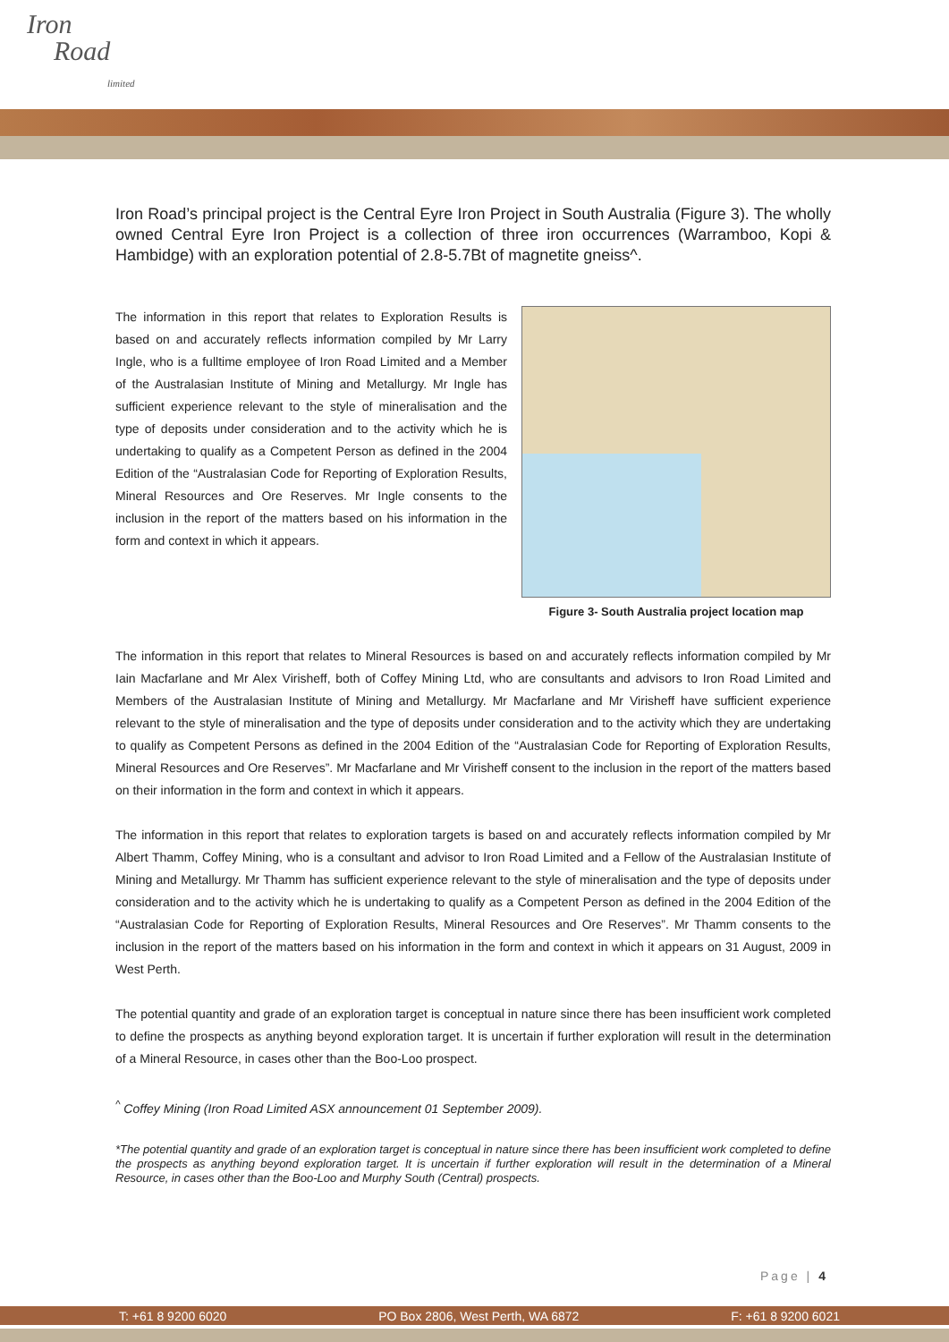Iron
Road
limited
Iron Road’s principal project is the Central Eyre Iron Project in South Australia (Figure 3). The wholly owned Central Eyre Iron Project is a collection of three iron occurrences (Warramboo, Kopi & Hambidge) with an exploration potential of 2.8-5.7Bt of magnetite gneiss^.
The information in this report that relates to Exploration Results is based on and accurately reflects information compiled by Mr Larry Ingle, who is a fulltime employee of Iron Road Limited and a Member of the Australasian Institute of Mining and Metallurgy. Mr Ingle has sufficient experience relevant to the style of mineralisation and the type of deposits under consideration and to the activity which he is undertaking to qualify as a Competent Person as defined in the 2004 Edition of the “Australasian Code for Reporting of Exploration Results, Mineral Resources and Ore Reserves. Mr Ingle consents to the inclusion in the report of the matters based on his information in the form and context in which it appears.
Figure 3- South Australia project location map
The information in this report that relates to Mineral Resources is based on and accurately reflects information compiled by Mr Iain Macfarlane and Mr Alex Virisheff, both of Coffey Mining Ltd, who are consultants and advisors to Iron Road Limited and Members of the Australasian Institute of Mining and Metallurgy. Mr Macfarlane and Mr Virisheff have sufficient experience relevant to the style of mineralisation and the type of deposits under consideration and to the activity which they are undertaking to qualify as Competent Persons as defined in the 2004 Edition of the “Australasian Code for Reporting of Exploration Results, Mineral Resources and Ore Reserves”. Mr Macfarlane and Mr Virisheff consent to the inclusion in the report of the matters based on their information in the form and context in which it appears.
The information in this report that relates to exploration targets is based on and accurately reflects information compiled by Mr Albert Thamm, Coffey Mining, who is a consultant and advisor to Iron Road Limited and a Fellow of the Australasian Institute of Mining and Metallurgy. Mr Thamm has sufficient experience relevant to the style of mineralisation and the type of deposits under consideration and to the activity which he is undertaking to qualify as a Competent Person as defined in the 2004 Edition of the “Australasian Code for Reporting of Exploration Results, Mineral Resources and Ore Reserves”. Mr Thamm consents to the inclusion in the report of the matters based on his information in the form and context in which it appears on 31 August, 2009 in West Perth.
The potential quantity and grade of an exploration target is conceptual in nature since there has been insufficient work completed to define the prospects as anything beyond exploration target. It is uncertain if further exploration will result in the determination of a Mineral Resource, in cases other than the Boo-Loo prospect.
<sup>^</sup> Coffey Mining (Iron Road Limited ASX announcement 01 September 2009).
*The potential quantity and grade of an exploration target is conceptual in nature since there has been insufficient work completed to define the prospects as anything beyond exploration target. It is uncertain if further exploration will result in the determination of a Mineral Resource, in cases other than the Boo-Loo and Murphy South (Central) prospects.
Page | 4
T: +61 8 9200 6020 PO Box 2806, West Perth, WA 6872 F: +61 8 9200 6021